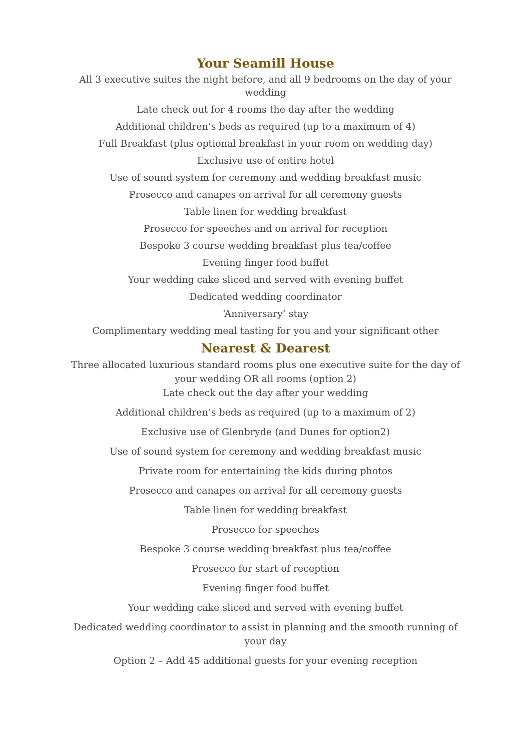Your Seamill House
All 3 executive suites the night before, and all 9 bedrooms on the day of your wedding
Late check out for 4 rooms the day after the wedding
Additional children’s beds as required (up to a maximum of 4)
Full Breakfast (plus optional breakfast in your room on wedding day)
Exclusive use of entire hotel
Use of sound system for ceremony and wedding breakfast music
Prosecco and canapes on arrival for all ceremony guests
Table linen for wedding breakfast
Prosecco for speeches and on arrival for reception
Bespoke 3 course wedding breakfast plus tea/coffee
Evening finger food buffet
Your wedding cake sliced and served with evening buffet
Dedicated wedding coordinator
‘Anniversary’ stay
Complimentary wedding meal tasting for you and your significant other
Nearest & Dearest
Three allocated luxurious standard rooms plus one executive suite for the day of your wedding OR all rooms (option 2)
Late check out the day after your wedding
Additional children’s beds as required (up to a maximum of 2)
Exclusive use of Glenbryde (and Dunes for option2)
Use of sound system for ceremony and wedding breakfast music
Private room for entertaining the kids during photos
Prosecco and canapes on arrival for all ceremony guests
Table linen for wedding breakfast
Prosecco for speeches
Bespoke 3 course wedding breakfast plus tea/coffee
Prosecco for start of reception
Evening finger food buffet
Your wedding cake sliced and served with evening buffet
Dedicated wedding coordinator to assist in planning and the smooth running of your day
Option 2 – Add 45 additional guests for your evening reception